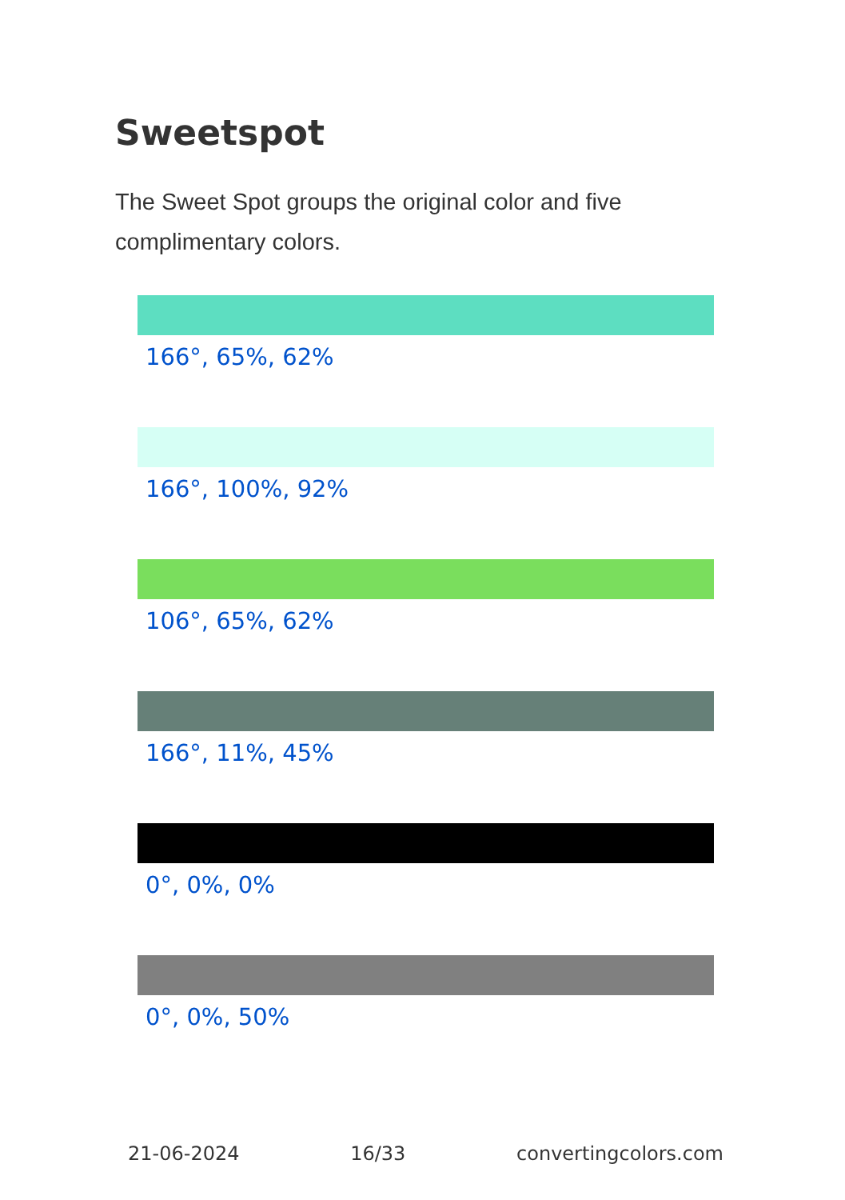Sweetspot
The Sweet Spot groups the original color and five complimentary colors.
166°, 65%, 62%
166°, 100%, 92%
106°, 65%, 62%
166°, 11%, 45%
0°, 0%, 0%
0°, 0%, 50%
21-06-2024 16/33 convertingcolors.com